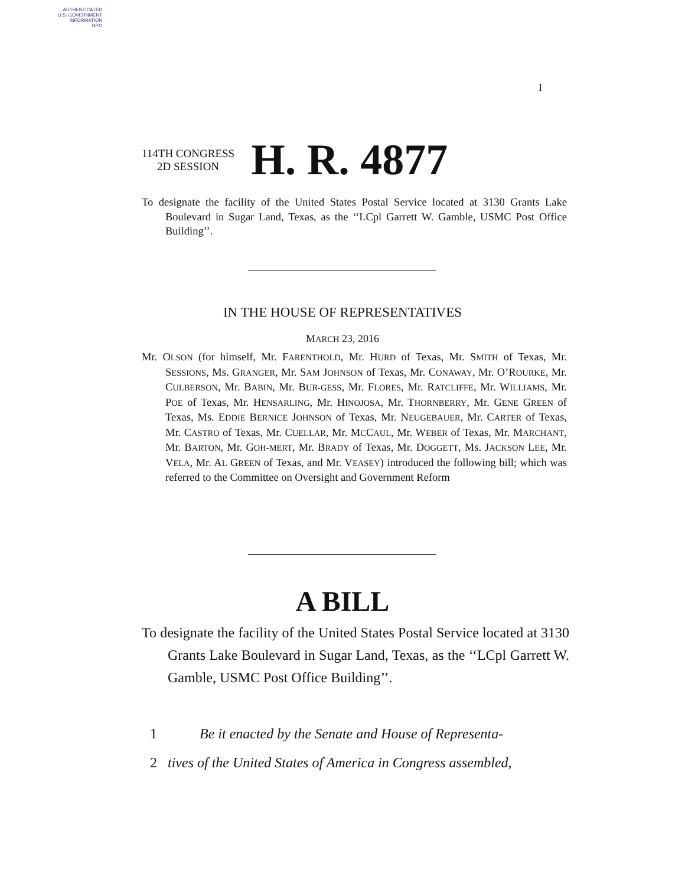AUTHENTICATED
U.S. GOVERNMENT
INFORMATION
GPO
I
114TH CONGRESS
2D SESSION
H. R. 4877
To designate the facility of the United States Postal Service located at 3130 Grants Lake Boulevard in Sugar Land, Texas, as the ‘‘LCpl Garrett W. Gamble, USMC Post Office Building’’.
IN THE HOUSE OF REPRESENTATIVES
MARCH 23, 2016
Mr. OLSON (for himself, Mr. FARENTHOLD, Mr. HURD of Texas, Mr. SMITH of Texas, Mr. SESSIONS, Ms. GRANGER, Mr. SAM JOHNSON of Texas, Mr. CONAWAY, Mr. O’ROURKE, Mr. CULBERSON, Mr. BABIN, Mr. BUR-GESS, Mr. FLORES, Mr. RATCLIFFE, Mr. WILLIAMS, Mr. POE of Texas, Mr. HENSARLING, Mr. HINOJOSA, Mr. THORNBERRY, Mr. GENE GREEN of Texas, Ms. EDDIE BERNICE JOHNSON of Texas, Mr. NEUGEBAUER, Mr. CARTER of Texas, Mr. CASTRO of Texas, Mr. CUELLAR, Mr. MCCAUL, Mr. WEBER of Texas, Mr. MARCHANT, Mr. BARTON, Mr. GOH-MERT, Mr. BRADY of Texas, Mr. DOGGETT, Ms. JACKSON LEE, Mr. VELA, Mr. AL GREEN of Texas, and Mr. VEASEY) introduced the following bill; which was referred to the Committee on Oversight and Government Reform
A BILL
To designate the facility of the United States Postal Service located at 3130 Grants Lake Boulevard in Sugar Land, Texas, as the ‘‘LCpl Garrett W. Gamble, USMC Post Office Building’’.
1 Be it enacted by the Senate and House of Representa-
2 tives of the United States of America in Congress assembled,